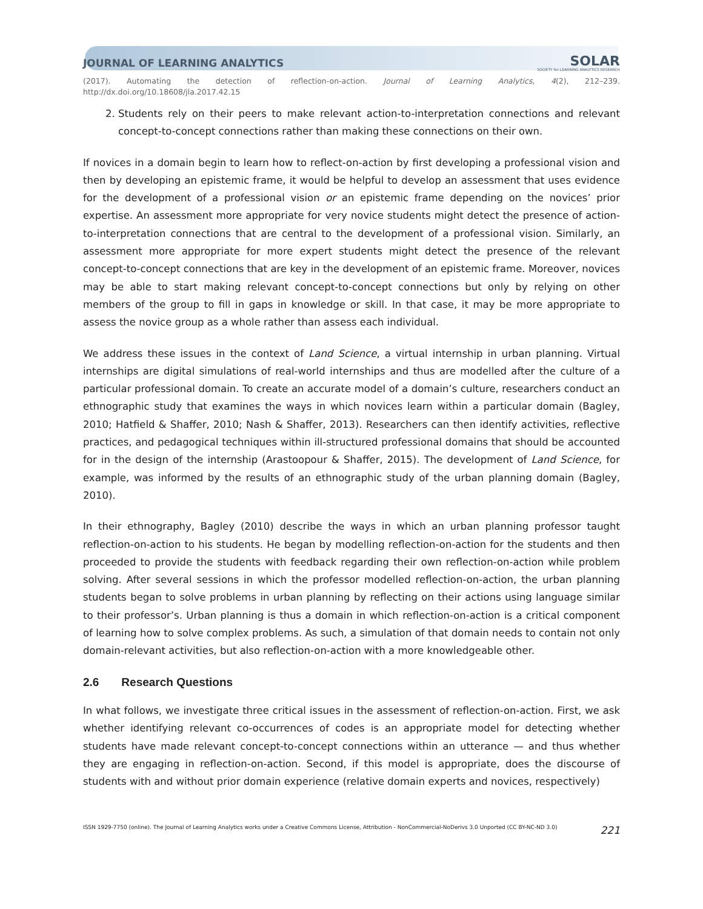JOURNAL OF LEARNING ANALYTICS SOLAR
SOCIETY for LEARNING ANALYTICS RESEARCH
(2017). Automating the detection of reflection-on-action. Journal of Learning Analytics, 4(2), 212–239.
http://dx.doi.org/10.18608/jla.2017.42.15
2. Students rely on their peers to make relevant action-to-interpretation connections and relevant concept-to-concept connections rather than making these connections on their own.
If novices in a domain begin to learn how to reflect-on-action by first developing a professional vision and then by developing an epistemic frame, it would be helpful to develop an assessment that uses evidence for the development of a professional vision or an epistemic frame depending on the novices’ prior expertise. An assessment more appropriate for very novice students might detect the presence of action-to-interpretation connections that are central to the development of a professional vision. Similarly, an assessment more appropriate for more expert students might detect the presence of the relevant concept-to-concept connections that are key in the development of an epistemic frame. Moreover, novices may be able to start making relevant concept-to-concept connections but only by relying on other members of the group to fill in gaps in knowledge or skill. In that case, it may be more appropriate to assess the novice group as a whole rather than assess each individual.
We address these issues in the context of Land Science, a virtual internship in urban planning. Virtual internships are digital simulations of real-world internships and thus are modelled after the culture of a particular professional domain. To create an accurate model of a domain’s culture, researchers conduct an ethnographic study that examines the ways in which novices learn within a particular domain (Bagley, 2010; Hatfield & Shaffer, 2010; Nash & Shaffer, 2013). Researchers can then identify activities, reflective practices, and pedagogical techniques within ill-structured professional domains that should be accounted for in the design of the internship (Arastoopour & Shaffer, 2015). The development of Land Science, for example, was informed by the results of an ethnographic study of the urban planning domain (Bagley, 2010).
In their ethnography, Bagley (2010) describe the ways in which an urban planning professor taught reflection-on-action to his students. He began by modelling reflection-on-action for the students and then proceeded to provide the students with feedback regarding their own reflection-on-action while problem solving. After several sessions in which the professor modelled reflection-on-action, the urban planning students began to solve problems in urban planning by reflecting on their actions using language similar to their professor’s. Urban planning is thus a domain in which reflection-on-action is a critical component of learning how to solve complex problems. As such, a simulation of that domain needs to contain not only domain-relevant activities, but also reflection-on-action with a more knowledgeable other.
2.6 Research Questions
In what follows, we investigate three critical issues in the assessment of reflection-on-action. First, we ask whether identifying relevant co-occurrences of codes is an appropriate model for detecting whether students have made relevant concept-to-concept connections within an utterance — and thus whether they are engaging in reflection-on-action. Second, if this model is appropriate, does the discourse of students with and without prior domain experience (relative domain experts and novices, respectively)
ISSN 1929-7750 (online). The Journal of Learning Analytics works under a Creative Commons License, Attribution - NonCommercial-NoDerivs 3.0 Unported (CC BY-NC-ND 3.0) 221